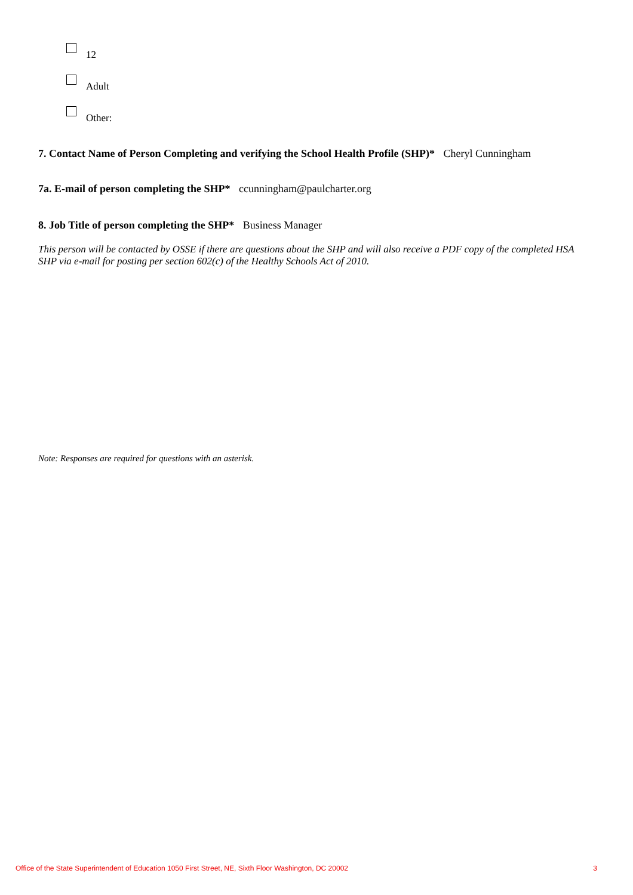12
Adult
Other:
7. Contact Name of Person Completing and verifying the School Health Profile (SHP)* Cheryl Cunningham
7a. E-mail of person completing the SHP* ccunningham@paulcharter.org
8. Job Title of person completing the SHP* Business Manager
This person will be contacted by OSSE if there are questions about the SHP and will also receive a PDF copy of the completed HSA SHP via e-mail for posting per section 602(c) of the Healthy Schools Act of 2010.
Note: Responses are required for questions with an asterisk.
Office of the State Superintendent of Education 1050 First Street, NE, Sixth Floor Washington, DC 20002 3